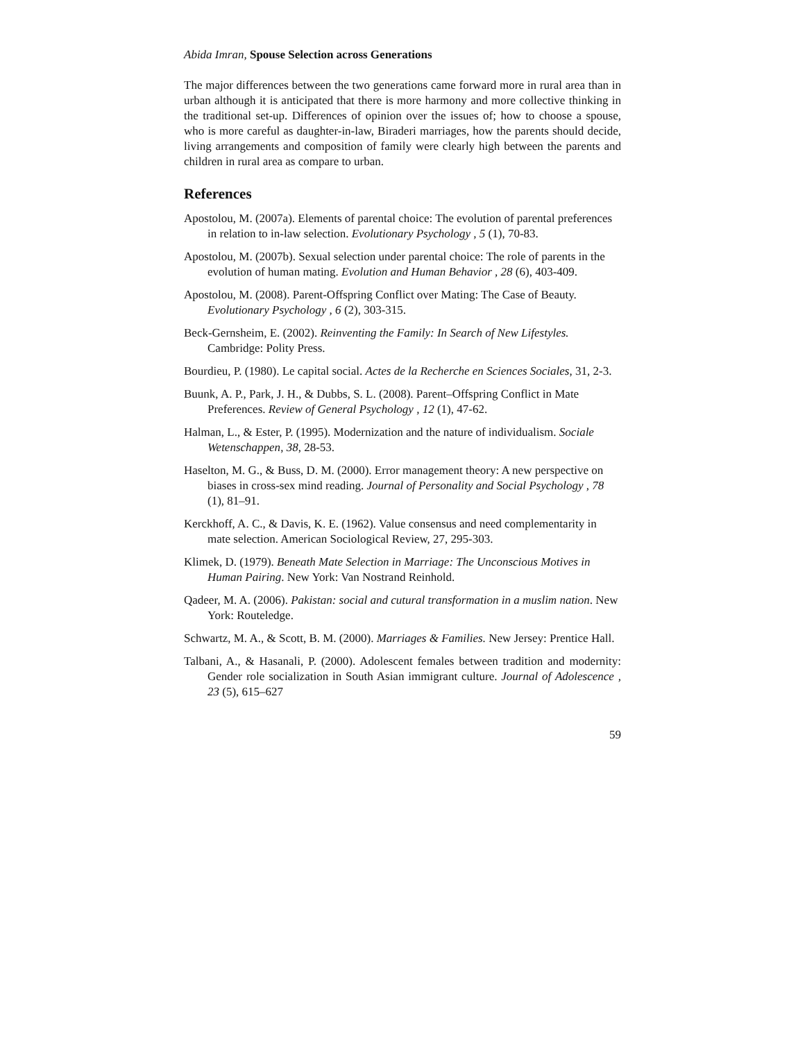Abida Imran, Spouse Selection across Generations
The major differences between the two generations came forward more in rural area than in urban although it is anticipated that there is more harmony and more collective thinking in the traditional set-up. Differences of opinion over the issues of; how to choose a spouse, who is more careful as daughter-in-law, Biraderi marriages, how the parents should decide, living arrangements and composition of family were clearly high between the parents and children in rural area as compare to urban.
References
Apostolou, M. (2007a). Elements of parental choice: The evolution of parental preferences in relation to in-law selection. Evolutionary Psychology , 5 (1), 70-83.
Apostolou, M. (2007b). Sexual selection under parental choice: The role of parents in the evolution of human mating. Evolution and Human Behavior , 28 (6), 403-409.
Apostolou, M. (2008). Parent-Offspring Conflict over Mating: The Case of Beauty. Evolutionary Psychology , 6 (2), 303-315.
Beck-Gernsheim, E. (2002). Reinventing the Family: In Search of New Lifestyles. Cambridge: Polity Press.
Bourdieu, P. (1980). Le capital social. Actes de la Recherche en Sciences Sociales, 31, 2-3.
Buunk, A. P., Park, J. H., & Dubbs, S. L. (2008). Parent–Offspring Conflict in Mate Preferences. Review of General Psychology , 12 (1), 47-62.
Halman, L., & Ester, P. (1995). Modernization and the nature of individualism. Sociale Wetenschappen, 38, 28-53.
Haselton, M. G., & Buss, D. M. (2000). Error management theory: A new perspective on biases in cross-sex mind reading. Journal of Personality and Social Psychology , 78 (1), 81–91.
Kerckhoff, A. C., & Davis, K. E. (1962). Value consensus and need complementarity in mate selection. American Sociological Review, 27, 295-303.
Klimek, D. (1979). Beneath Mate Selection in Marriage: The Unconscious Motives in Human Pairing. New York: Van Nostrand Reinhold.
Qadeer, M. A. (2006). Pakistan: social and cutural transformation in a muslim nation. New York: Routeledge.
Schwartz, M. A., & Scott, B. M. (2000). Marriages & Families. New Jersey: Prentice Hall.
Talbani, A., & Hasanali, P. (2000). Adolescent females between tradition and modernity: Gender role socialization in South Asian immigrant culture. Journal of Adolescence , 23 (5), 615–627
59